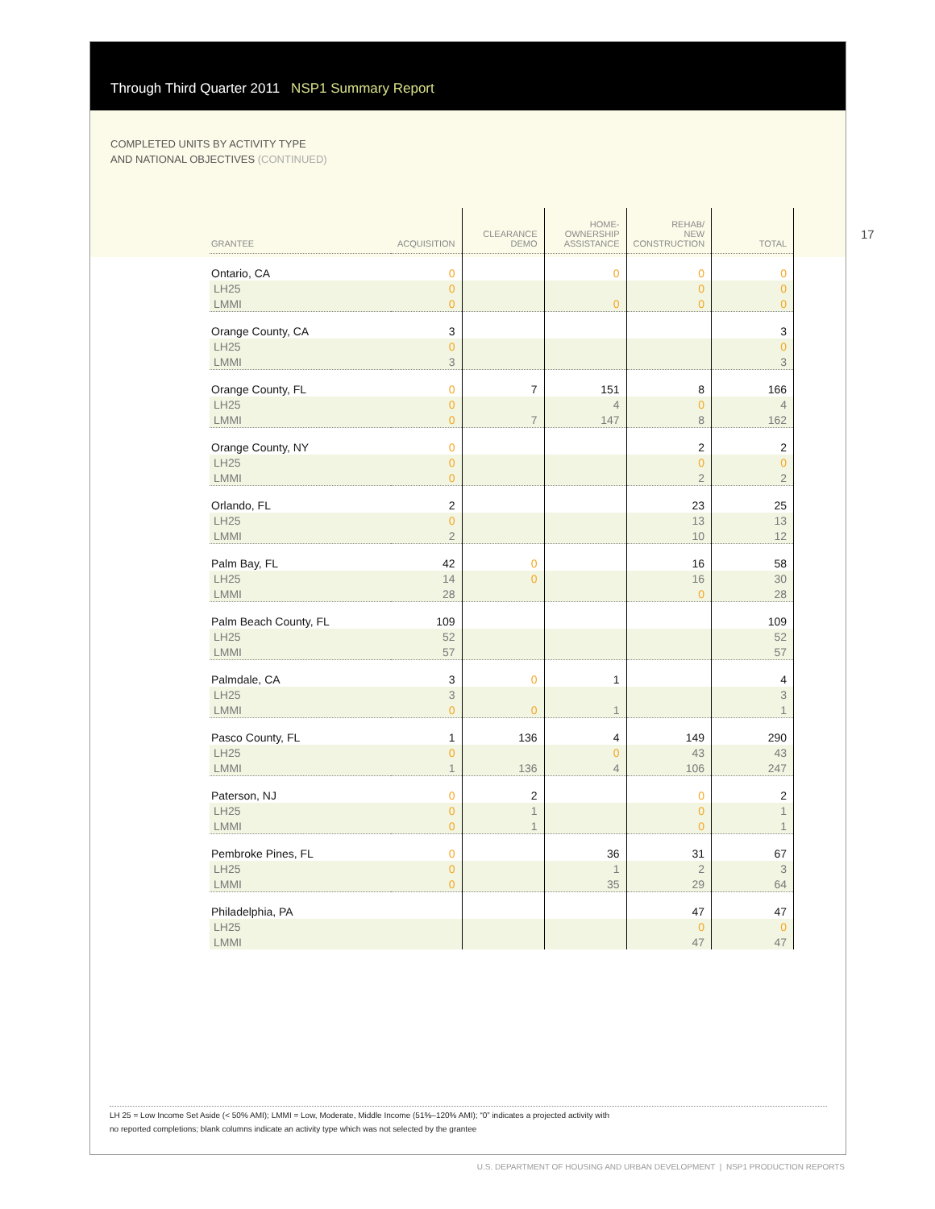Through Third Quarter 2011 NSP1 Summary Report
COMPLETED UNITS BY ACTIVITY TYPE
AND NATIONAL OBJECTIVES (CONTINUED)
17
| GRANTEE | ACQUISITION | CLEARANCE DEMO | HOME- OWNERSHIP ASSISTANCE | REHAB/ NEW CONSTRUCTION | TOTAL |
| --- | --- | --- | --- | --- | --- |
| Ontario, CA | 0 | | 0 | 0 | 0 |
| LH25 | 0 | | | 0 | 0 |
| LMMI | 0 | | 0 | 0 | 0 |
| Orange County, CA | 3 | | | | 3 |
| LH25 | 0 | | | | 0 |
| LMMI | 3 | | | | 3 |
| Orange County, FL | 0 | 7 | 151 | 8 | 166 |
| LH25 | 0 | | 4 | 0 | 4 |
| LMMI | 0 | 7 | 147 | 8 | 162 |
| Orange County, NY | 0 | | | 2 | 2 |
| LH25 | 0 | | | 0 | 0 |
| LMMI | 0 | | | 2 | 2 |
| Orlando, FL | 2 | | | 23 | 25 |
| LH25 | 0 | | | 13 | 13 |
| LMMI | 2 | | | 10 | 12 |
| Palm Bay, FL | 42 | 0 | | 16 | 58 |
| LH25 | 14 | 0 | | 16 | 30 |
| LMMI | 28 | | | 0 | 28 |
| Palm Beach County, FL | 109 | | | | 109 |
| LH25 | 52 | | | | 52 |
| LMMI | 57 | | | | 57 |
| Palmdale, CA | 3 | 0 | 1 | | 4 |
| LH25 | 3 | | | | 3 |
| LMMI | 0 | 0 | 1 | | 1 |
| Pasco County, FL | 1 | 136 | 4 | 149 | 290 |
| LH25 | 0 | | 0 | 43 | 43 |
| LMMI | 1 | 136 | 4 | 106 | 247 |
| Paterson, NJ | 0 | 2 | | 0 | 2 |
| LH25 | 0 | 1 | | 0 | 1 |
| LMMI | 0 | 1 | | 0 | 1 |
| Pembroke Pines, FL | 0 | | 36 | 31 | 67 |
| LH25 | 0 | | 1 | 2 | 3 |
| LMMI | 0 | | 35 | 29 | 64 |
| Philadelphia, PA | | | | 47 | 47 |
| LH25 | | | | 0 | 0 |
| LMMI | | | | 47 | 47 |
LH 25 = Low Income Set Aside (< 50% AMI); LMMI = Low, Moderate, Middle Income (51%–120% AMI); “0” indicates a projected activity with
no reported completions; blank columns indicate an activity type which was not selected by the grantee
U.S. DEPARTMENT OF HOUSING AND URBAN DEVELOPMENT | NSP1 PRODUCTION REPORTS